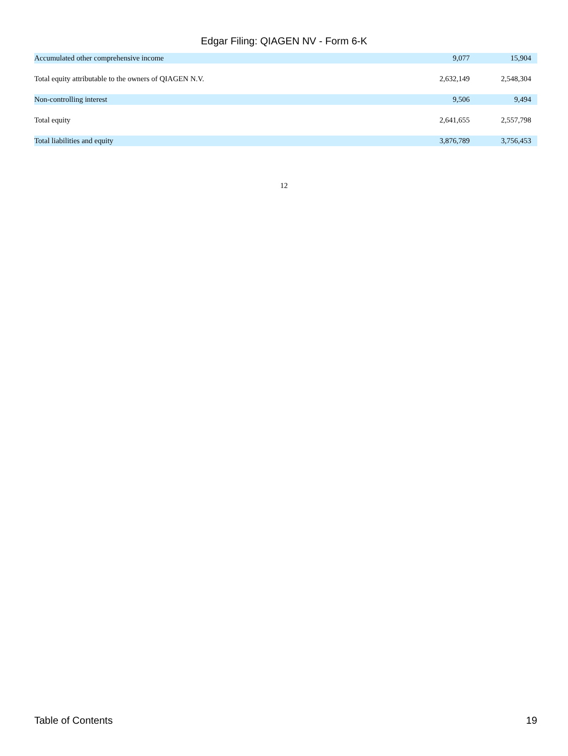Edgar Filing: QIAGEN NV - Form 6-K
| Accumulated other comprehensive income | 9,077 | 15,904 |
| Total equity attributable to the owners of QIAGEN N.V. | 2,632,149 | 2,548,304 |
| Non-controlling interest | 9,506 | 9,494 |
| Total equity | 2,641,655 | 2,557,798 |
| Total liabilities and equity | 3,876,789 | 3,756,453 |
12
Table of Contents 19